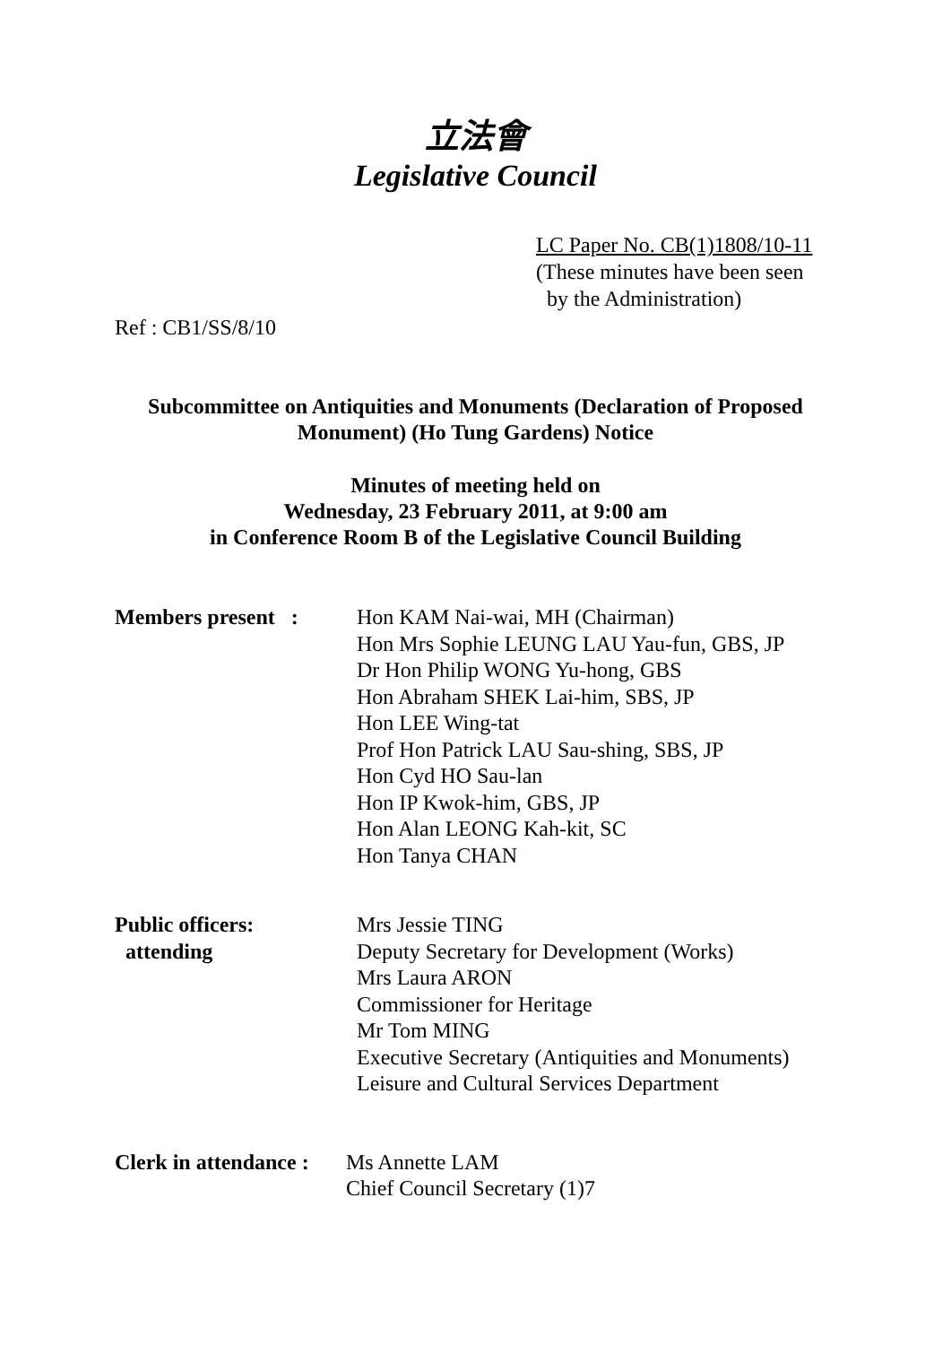立法會
Legislative Council
LC Paper No. CB(1)1808/10-11
(These minutes have been seen
by the Administration)
Ref : CB1/SS/8/10
Subcommittee on Antiquities and Monuments (Declaration of Proposed
Monument) (Ho Tung Gardens) Notice
Minutes of meeting held on
Wednesday, 23 February 2011, at 9:00 am
in Conference Room B of the Legislative Council Building
Members present :
Hon KAM Nai-wai, MH (Chairman)
Hon Mrs Sophie LEUNG LAU Yau-fun, GBS, JP
Dr Hon Philip WONG Yu-hong, GBS
Hon Abraham SHEK Lai-him, SBS, JP
Hon LEE Wing-tat
Prof Hon Patrick LAU Sau-shing, SBS, JP
Hon Cyd HO Sau-lan
Hon IP Kwok-him, GBS, JP
Hon Alan LEONG Kah-kit, SC
Hon Tanya CHAN
Public officers:
attending
Mrs Jessie TING
Deputy Secretary for Development (Works)
Mrs Laura ARON
Commissioner for Heritage
Mr Tom MING
Executive Secretary (Antiquities and Monuments)
Leisure and Cultural Services Department
Clerk in attendance :
Ms Annette LAM
Chief Council Secretary (1)7